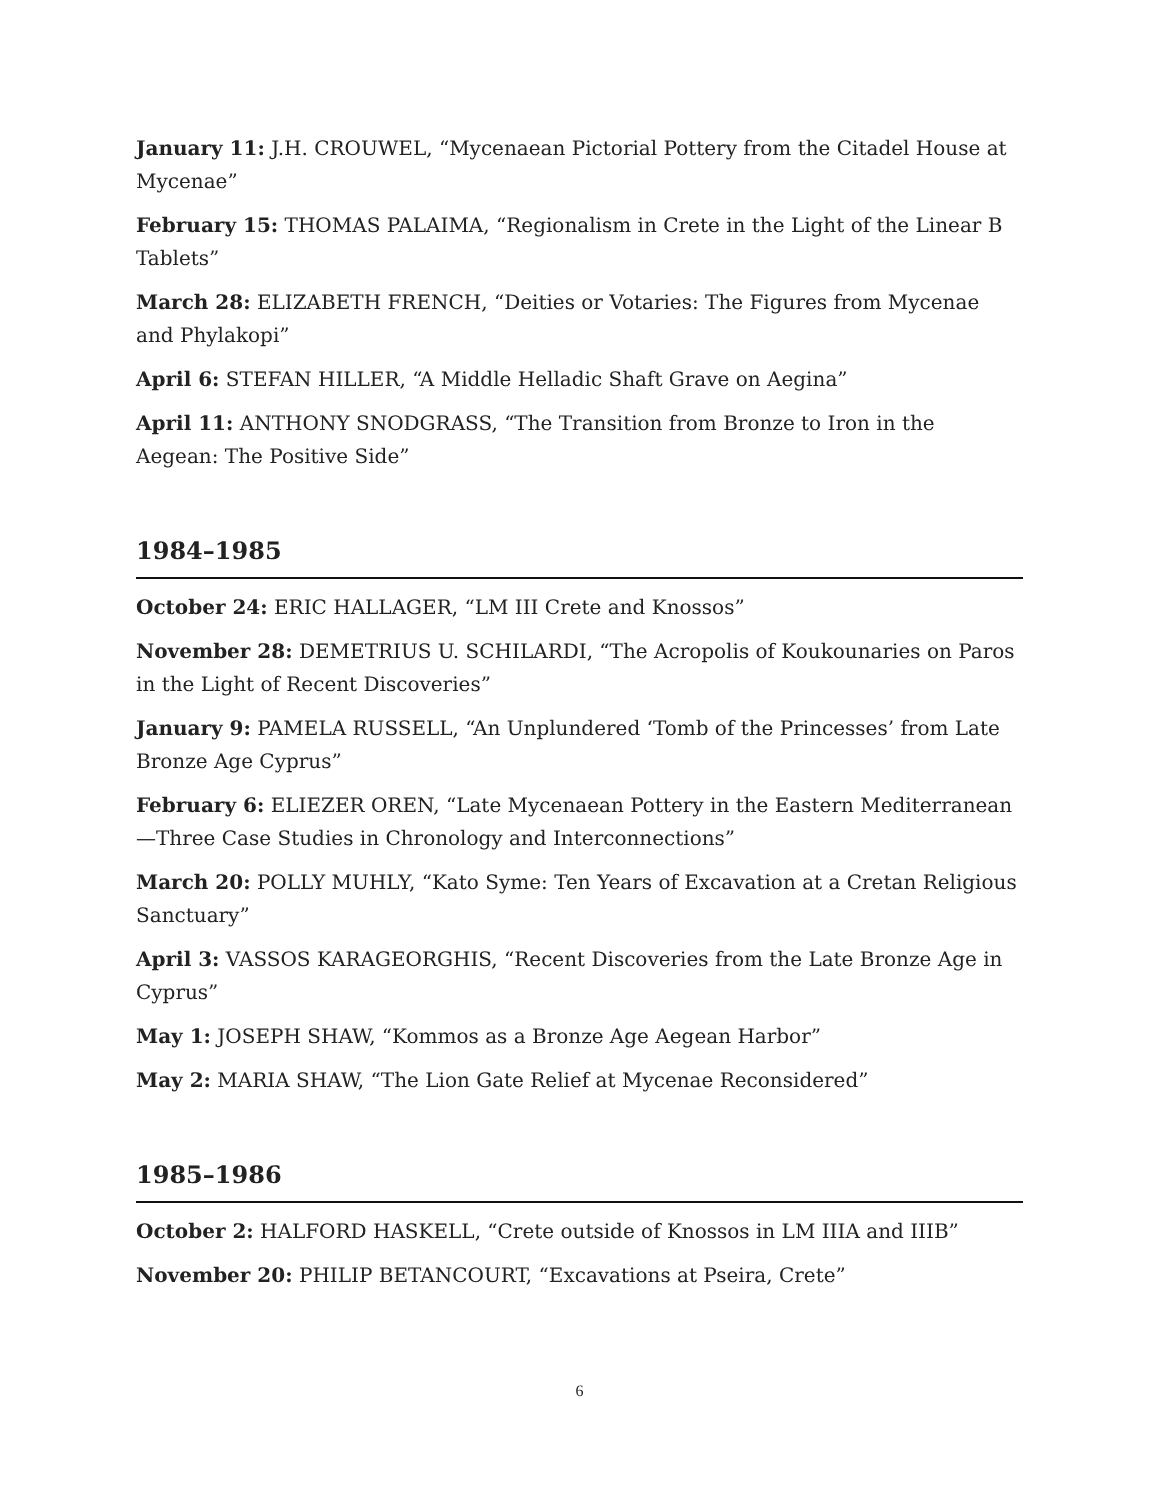January 11: J.H. CROUWEL, “Mycenaean Pictorial Pottery from the Citadel House at Mycenae”
February 15: THOMAS PALAIMA, “Regionalism in Crete in the Light of the Linear B Tablets”
March 28: ELIZABETH FRENCH, “Deities or Votaries: The Figures from Mycenae and Phylakopi”
April 6: STEFAN HILLER, “A Middle Helladic Shaft Grave on Aegina”
April 11: ANTHONY SNODGRASS, “The Transition from Bronze to Iron in the Aegean: The Positive Side”
1984–1985
October 24: ERIC HALLAGER, “LM III Crete and Knossos”
November 28: DEMETRIUS U. SCHILARDI, “The Acropolis of Koukounaries on Paros in the Light of Recent Discoveries”
January 9: PAMELA RUSSELL, “An Unplundered ‘Tomb of the Princesses’ from Late Bronze Age Cyprus”
February 6: ELIEZER OREN, “Late Mycenaean Pottery in the Eastern Mediterranean—Three Case Studies in Chronology and Interconnections”
March 20: POLLY MUHLY, “Kato Syme: Ten Years of Excavation at a Cretan Religious Sanctuary”
April 3: VASSOS KARAGEORGHIS, “Recent Discoveries from the Late Bronze Age in Cyprus”
May 1: JOSEPH SHAW, “Kommos as a Bronze Age Aegean Harbor”
May 2: MARIA SHAW, “The Lion Gate Relief at Mycenae Reconsidered”
1985–1986
October 2: HALFORD HASKELL, “Crete outside of Knossos in LM IIIA and IIIB”
November 20: PHILIP BETANCOURT, “Excavations at Pseira, Crete”
6